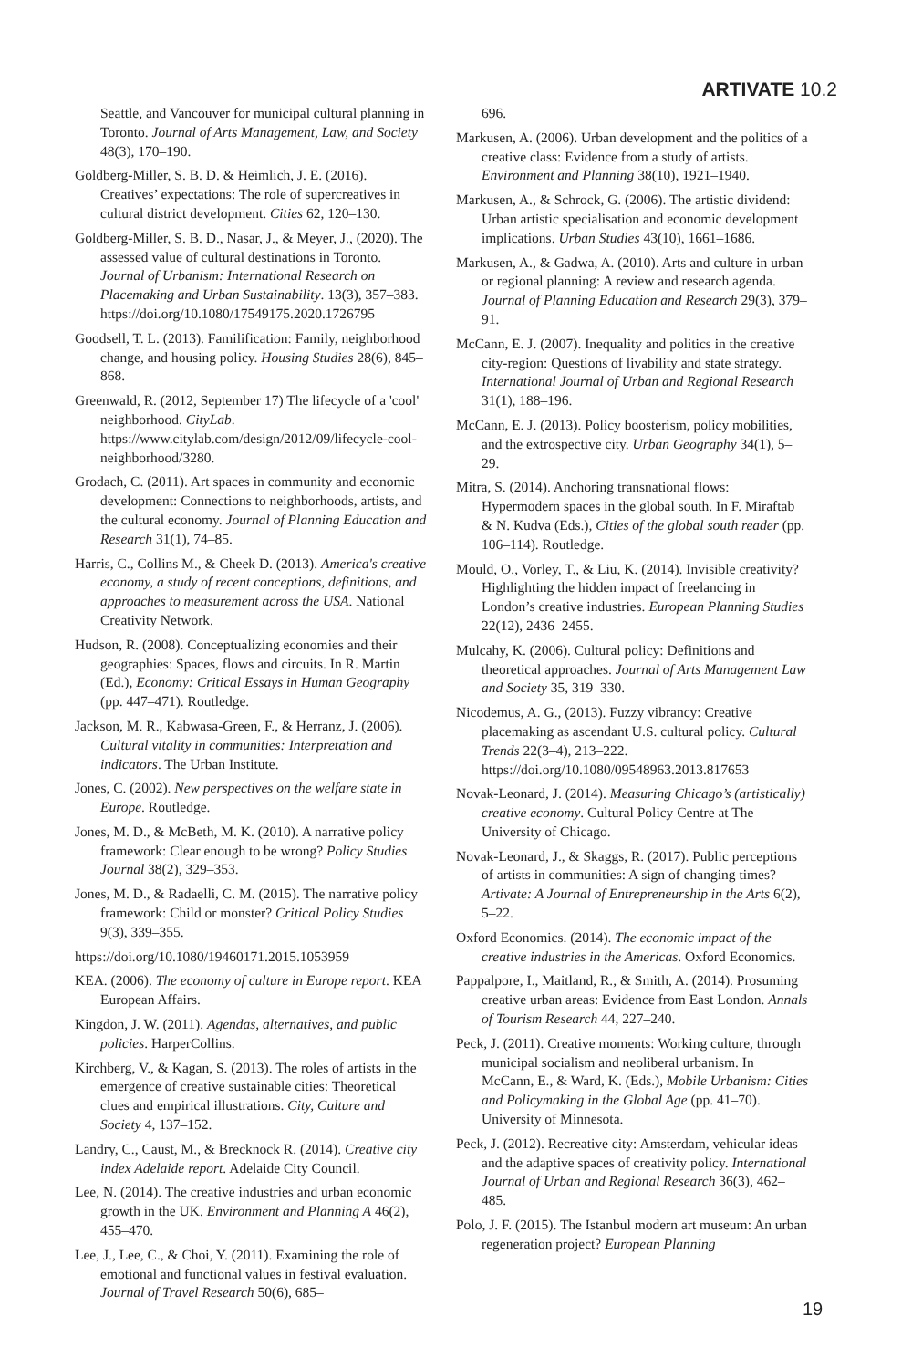ARTIVATE 10.2
Seattle, and Vancouver for municipal cultural planning in Toronto. Journal of Arts Management, Law, and Society 48(3), 170–190.
Goldberg-Miller, S. B. D. & Heimlich, J. E. (2016). Creatives’ expectations: The role of supercreatives in cultural district development. Cities 62, 120–130.
Goldberg-Miller, S. B. D., Nasar, J., & Meyer, J., (2020). The assessed value of cultural destinations in Toronto. Journal of Urbanism: International Research on Placemaking and Urban Sustainability. 13(3), 357–383. https://doi.org/10.1080/17549175.2020.1726795
Goodsell, T. L. (2013). Familification: Family, neighborhood change, and housing policy. Housing Studies 28(6), 845–868.
Greenwald, R. (2012, September 17) The lifecycle of a 'cool' neighborhood. CityLab. https://www.citylab.com/design/2012/09/lifecycle-cool-neighborhood/3280.
Grodach, C. (2011). Art spaces in community and economic development: Connections to neighborhoods, artists, and the cultural economy. Journal of Planning Education and Research 31(1), 74–85.
Harris, C., Collins M., & Cheek D. (2013). America's creative economy, a study of recent conceptions, definitions, and approaches to measurement across the USA. National Creativity Network.
Hudson, R. (2008). Conceptualizing economies and their geographies: Spaces, flows and circuits. In R. Martin (Ed.), Economy: Critical Essays in Human Geography (pp. 447–471). Routledge.
Jackson, M. R., Kabwasa-Green, F., & Herranz, J. (2006). Cultural vitality in communities: Interpretation and indicators. The Urban Institute.
Jones, C. (2002). New perspectives on the welfare state in Europe. Routledge.
Jones, M. D., & McBeth, M. K. (2010). A narrative policy framework: Clear enough to be wrong? Policy Studies Journal 38(2), 329–353.
Jones, M. D., & Radaelli, C. M. (2015). The narrative policy framework: Child or monster? Critical Policy Studies 9(3), 339–355.
https://doi.org/10.1080/19460171.2015.1053959
KEA. (2006). The economy of culture in Europe report. KEA European Affairs.
Kingdon, J. W. (2011). Agendas, alternatives, and public policies. HarperCollins.
Kirchberg, V., & Kagan, S. (2013). The roles of artists in the emergence of creative sustainable cities: Theoretical clues and empirical illustrations. City, Culture and Society 4, 137–152.
Landry, C., Caust, M., & Brecknock R. (2014). Creative city index Adelaide report. Adelaide City Council.
Lee, N. (2014). The creative industries and urban economic growth in the UK. Environment and Planning A 46(2), 455–470.
Lee, J., Lee, C., & Choi, Y. (2011). Examining the role of emotional and functional values in festival evaluation. Journal of Travel Research 50(6), 685–
696.
Markusen, A. (2006). Urban development and the politics of a creative class: Evidence from a study of artists. Environment and Planning 38(10), 1921–1940.
Markusen, A., & Schrock, G. (2006). The artistic dividend: Urban artistic specialisation and economic development implications. Urban Studies 43(10), 1661–1686.
Markusen, A., & Gadwa, A. (2010). Arts and culture in urban or regional planning: A review and research agenda. Journal of Planning Education and Research 29(3), 379–91.
McCann, E. J. (2007). Inequality and politics in the creative city-region: Questions of livability and state strategy. International Journal of Urban and Regional Research 31(1), 188–196.
McCann, E. J. (2013). Policy boosterism, policy mobilities, and the extrospective city. Urban Geography 34(1), 5–29.
Mitra, S. (2014). Anchoring transnational flows: Hypermodern spaces in the global south. In F. Miraftab & N. Kudva (Eds.), Cities of the global south reader (pp. 106–114). Routledge.
Mould, O., Vorley, T., & Liu, K. (2014). Invisible creativity? Highlighting the hidden impact of freelancing in London’s creative industries. European Planning Studies 22(12), 2436–2455.
Mulcahy, K. (2006). Cultural policy: Definitions and theoretical approaches. Journal of Arts Management Law and Society 35, 319–330.
Nicodemus, A. G., (2013). Fuzzy vibrancy: Creative placemaking as ascendant U.S. cultural policy. Cultural Trends 22(3–4), 213–222. https://doi.org/10.1080/09548963.2013.817653
Novak-Leonard, J. (2014). Measuring Chicago’s (artistically) creative economy. Cultural Policy Centre at The University of Chicago.
Novak-Leonard, J., & Skaggs, R. (2017). Public perceptions of artists in communities: A sign of changing times? Artivate: A Journal of Entrepreneurship in the Arts 6(2), 5–22.
Oxford Economics. (2014). The economic impact of the creative industries in the Americas. Oxford Economics.
Pappalpore, I., Maitland, R., & Smith, A. (2014). Prosuming creative urban areas: Evidence from East London. Annals of Tourism Research 44, 227–240.
Peck, J. (2011). Creative moments: Working culture, through municipal socialism and neoliberal urbanism. In McCann, E., & Ward, K. (Eds.), Mobile Urbanism: Cities and Policymaking in the Global Age (pp. 41–70). University of Minnesota.
Peck, J. (2012). Recreative city: Amsterdam, vehicular ideas and the adaptive spaces of creativity policy. International Journal of Urban and Regional Research 36(3), 462–485.
Polo, J. F. (2015). The Istanbul modern art museum: An urban regeneration project? European Planning
19